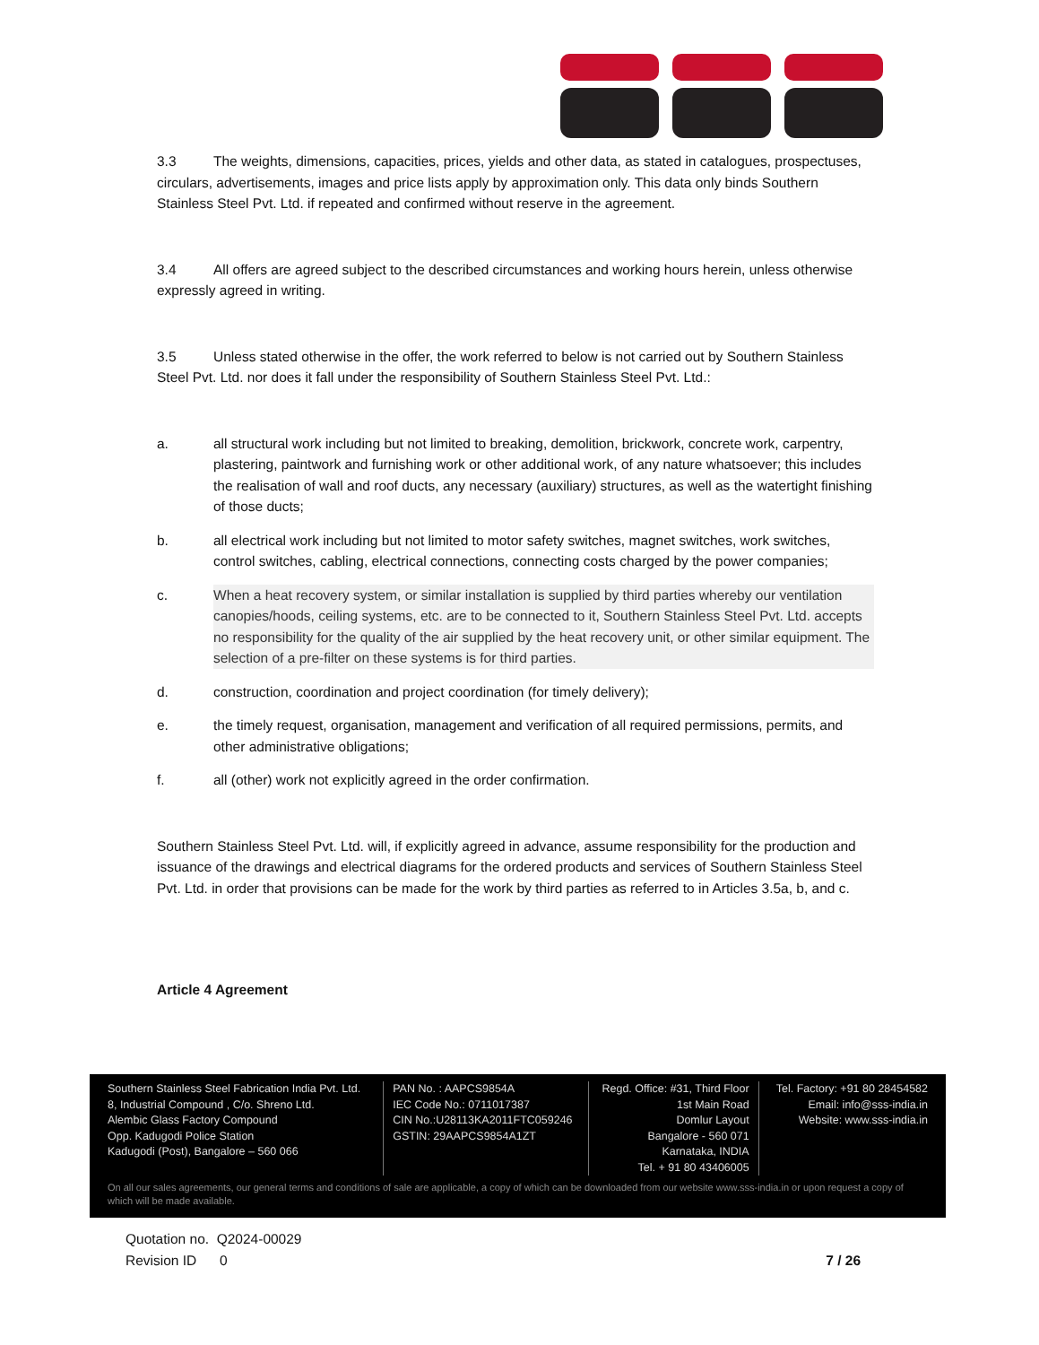3.3 The weights, dimensions, capacities, prices, yields and other data, as stated in catalogues, prospectuses, circulars, advertisements, images and price lists apply by approximation only. This data only binds Southern Stainless Steel Pvt. Ltd. if repeated and confirmed without reserve in the agreement.
3.4 All offers are agreed subject to the described circumstances and working hours herein, unless otherwise expressly agreed in writing.
3.5 Unless stated otherwise in the offer, the work referred to below is not carried out by Southern Stainless Steel Pvt. Ltd. nor does it fall under the responsibility of Southern Stainless Steel Pvt. Ltd.:
a. all structural work including but not limited to breaking, demolition, brickwork, concrete work, carpentry, plastering, paintwork and furnishing work or other additional work, of any nature whatsoever; this includes the realisation of wall and roof ducts, any necessary (auxiliary) structures, as well as the watertight finishing of those ducts;
b. all electrical work including but not limited to motor safety switches, magnet switches, work switches, control switches, cabling, electrical connections, connecting costs charged by the power companies;
c. When a heat recovery system, or similar installation is supplied by third parties whereby our ventilation canopies/hoods, ceiling systems, etc. are to be connected to it, Southern Stainless Steel Pvt. Ltd. accepts no responsibility for the quality of the air supplied by the heat recovery unit, or other similar equipment. The selection of a pre-filter on these systems is for third parties.
d. construction, coordination and project coordination (for timely delivery);
e. the timely request, organisation, management and verification of all required permissions, permits, and other administrative obligations;
f. all (other) work not explicitly agreed in the order confirmation.
Southern Stainless Steel Pvt. Ltd. will, if explicitly agreed in advance, assume responsibility for the production and issuance of the drawings and electrical diagrams for the ordered products and services of Southern Stainless Steel Pvt. Ltd. in order that provisions can be made for the work by third parties as referred to in Articles 3.5a, b, and c.
Article 4 Agreement
Southern Stainless Steel Fabrication India Pvt. Ltd.
8, Industrial Compound , C/o. Shreno Ltd.
Alembic Glass Factory Compound
Opp. Kadugodi Police Station
Kadugodi (Post), Bangalore – 560 066
PAN No. : AAPCS9854A
IEC Code No.: 0711017387
CIN No.:U28113KA2011FTC059246
GSTIN: 29AAPCS9854A1ZT
Regd. Office: #31, Third Floor
1st Main Road
Domlur Layout
Bangalore - 560 071
Karnataka, INDIA
Tel. + 91 80 43406005
Tel. Factory: +91 80 28454582
Email: info@sss-india.in
Website: www.sss-india.in
On all our sales agreements, our general terms and conditions of sale are applicable, a copy of which can be downloaded from our website www.sss-india.in or upon request a copy of which will be made available.
Quotation no. Q2024-00029
Revision ID 0 7 / 26